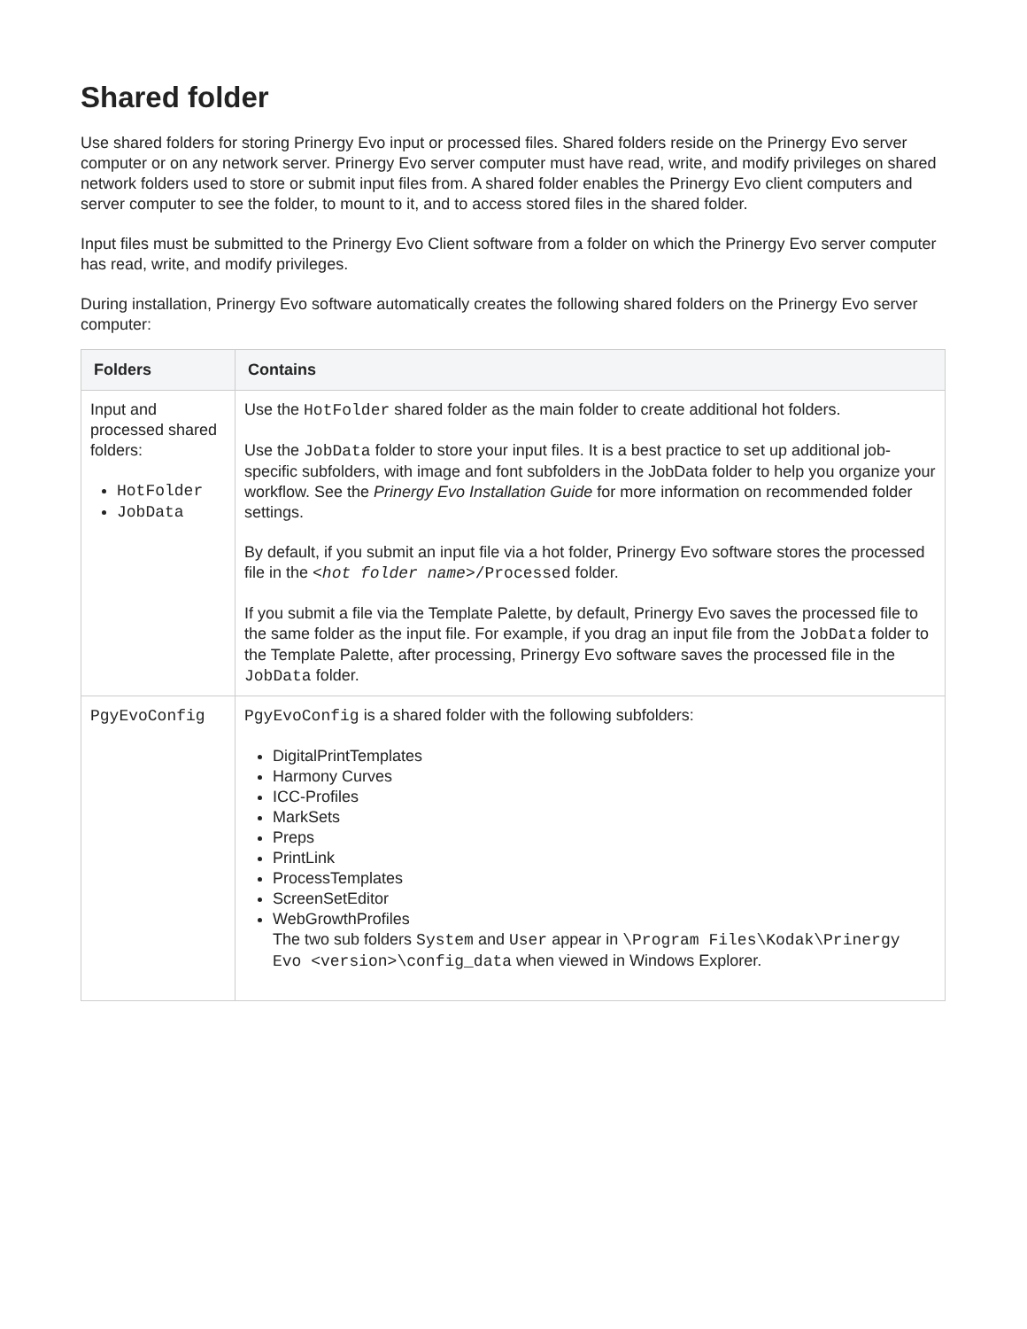Shared folder
Use shared folders for storing Prinergy Evo input or processed files. Shared folders reside on the Prinergy Evo server computer or on any network server. Prinergy Evo server computer must have read, write, and modify privileges on shared network folders used to store or submit input files from. A shared folder enables the Prinergy Evo client computers and server computer to see the folder, to mount to it, and to access stored files in the shared folder.
Input files must be submitted to the Prinergy Evo Client software from a folder on which the Prinergy Evo server computer has read, write, and modify privileges.
During installation, Prinergy Evo software automatically creates the following shared folders on the Prinergy Evo server computer:
| Folders | Contains |
| --- | --- |
| Input and processed shared folders: HotFolder JobData | Use the HotFolder shared folder as the main folder to create additional hot folders. Use the JobData folder to store your input files. It is a best practice to set up additional job-specific subfolders, with image and font subfolders in the JobData folder to help you organize your workflow. See the Prinergy Evo Installation Guide for more information on recommended folder settings. By default, if you submit an input file via a hot folder, Prinergy Evo software stores the processed file in the < hot folder name >/Processed folder. If you submit a file via the Template Palette, by default, Prinergy Evo saves the processed file to the same folder as the input file. For example, if you drag an input file from the JobData folder to the Template Palette, after processing, Prinergy Evo software saves the processed file in the JobData folder. |
| PgyEvoConfig | PgyEvoConfig is a shared folder with the following subfolders: DigitalPrintTemplates Harmony Curves ICC-Profiles MarkSets Preps PrintLink ProcessTemplates ScreenSetEditor WebGrowthProfiles The two sub folders System and User appear in \Program Files\Kodak\Prinergy Evo <version>\config_data when viewed in Windows Explorer. |